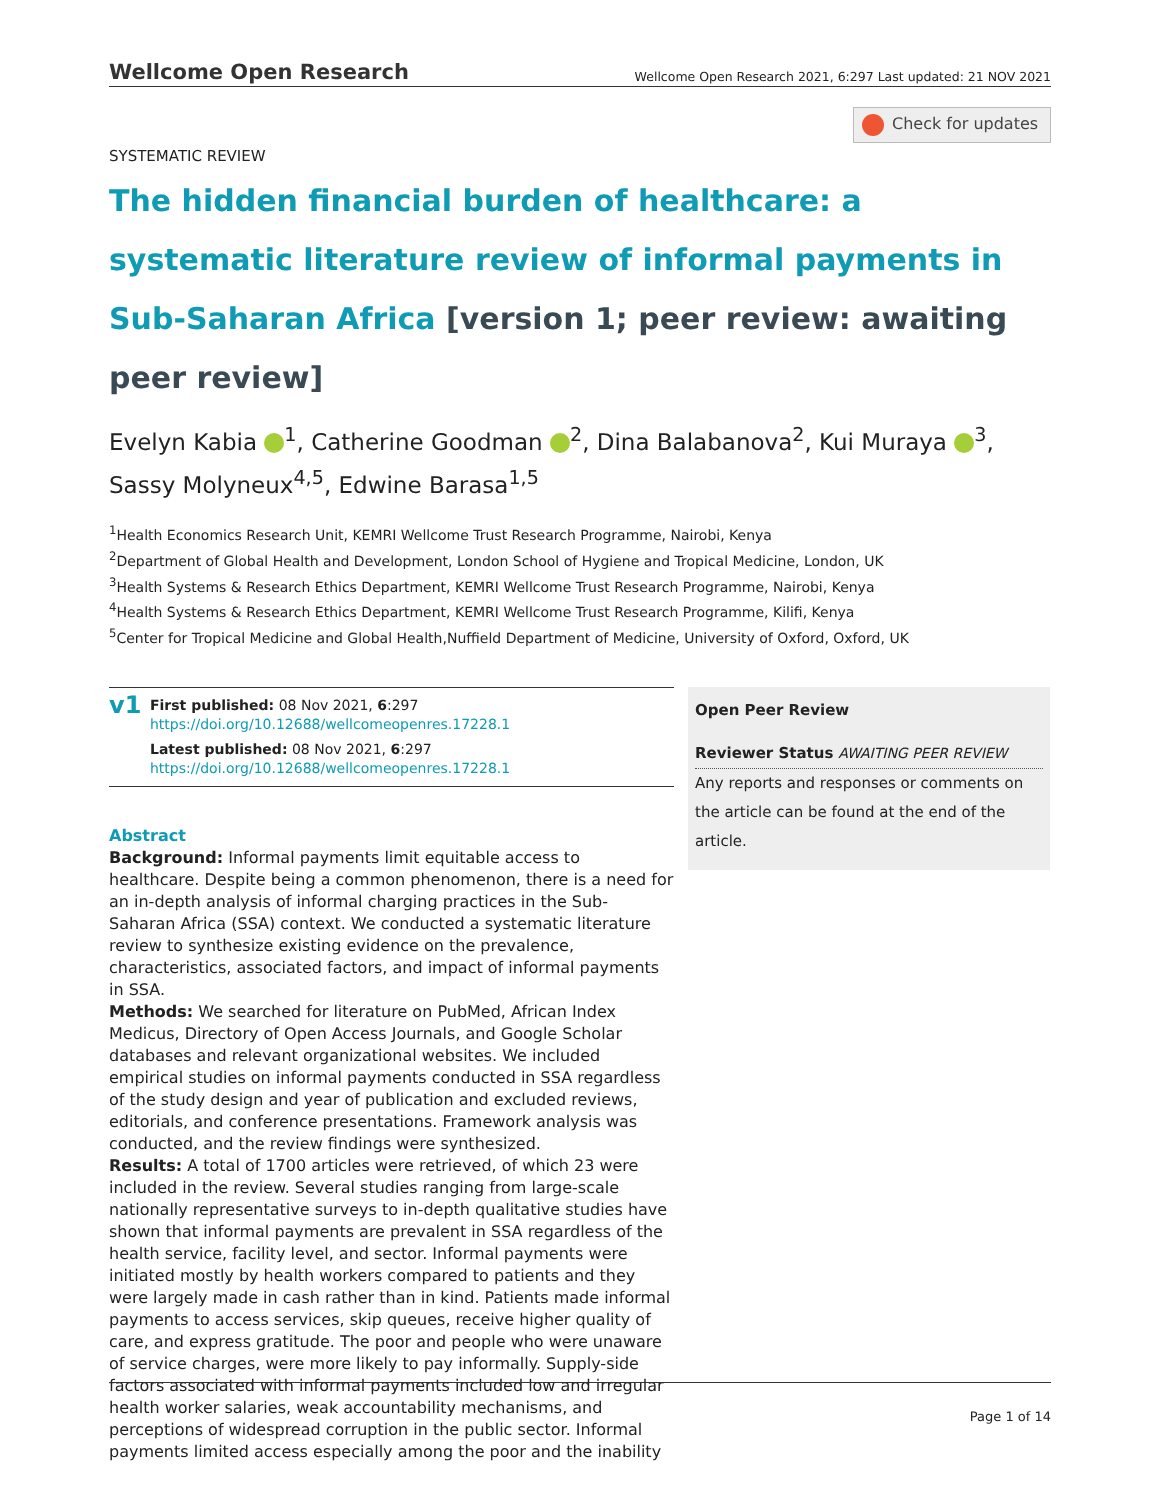Wellcome Open Research
Wellcome Open Research 2021, 6:297 Last updated: 21 NOV 2021
Check for updates
SYSTEMATIC REVIEW
The hidden financial burden of healthcare: a systematic literature review of informal payments in Sub-Saharan Africa [version 1; peer review: awaiting peer review]
Evelyn Kabia <sup>1</sup>, Catherine Goodman <sup>2</sup>, Dina Balabanova<sup>2</sup>, Kui Muraya <sup>3</sup>, Sassy Molyneux<sup>4,5</sup>, Edwine Barasa<sup>1,5</sup>
<sup>1</sup> Health Economics Research Unit, KEMRI Wellcome Trust Research Programme, Nairobi, Kenya
<sup>2</sup> Department of Global Health and Development, London School of Hygiene and Tropical Medicine, London, UK
<sup>3</sup> Health Systems & Research Ethics Department, KEMRI Wellcome Trust Research Programme, Nairobi, Kenya
<sup>4</sup> Health Systems & Research Ethics Department, KEMRI Wellcome Trust Research Programme, Kilifi, Kenya
<sup>5</sup> Center for Tropical Medicine and Global Health,Nuffield Department of Medicine, University of Oxford, Oxford, UK
v1
First published: 08 Nov 2021, 6:297
https://doi.org/10.12688/wellcomeopenres.17228.1
Latest published: 08 Nov 2021, 6:297
https://doi.org/10.12688/wellcomeopenres.17228.1
Abstract
Background: Informal payments limit equitable access to healthcare. Despite being a common phenomenon, there is a need for an in-depth analysis of informal charging practices in the Sub-Saharan Africa (SSA) context. We conducted a systematic literature review to synthesize existing evidence on the prevalence, characteristics, associated factors, and impact of informal payments in SSA.
Methods: We searched for literature on PubMed, African Index Medicus, Directory of Open Access Journals, and Google Scholar databases and relevant organizational websites. We included empirical studies on informal payments conducted in SSA regardless of the study design and year of publication and excluded reviews, editorials, and conference presentations. Framework analysis was conducted, and the review findings were synthesized.
Results: A total of 1700 articles were retrieved, of which 23 were included in the review. Several studies ranging from large-scale nationally representative surveys to in-depth qualitative studies have shown that informal payments are prevalent in SSA regardless of the health service, facility level, and sector. Informal payments were initiated mostly by health workers compared to patients and they were largely made in cash rather than in kind. Patients made informal payments to access services, skip queues, receive higher quality of care, and express gratitude. The poor and people who were unaware of service charges, were more likely to pay informally. Supply-side factors associated with informal payments included low and irregular health worker salaries, weak accountability mechanisms, and perceptions of widespread corruption in the public sector. Informal payments limited access especially among the poor and the inability
Open Peer Review
Reviewer Status AWAITING PEER REVIEW
Any reports and responses or comments on the article can be found at the end of the article.
Page 1 of 14